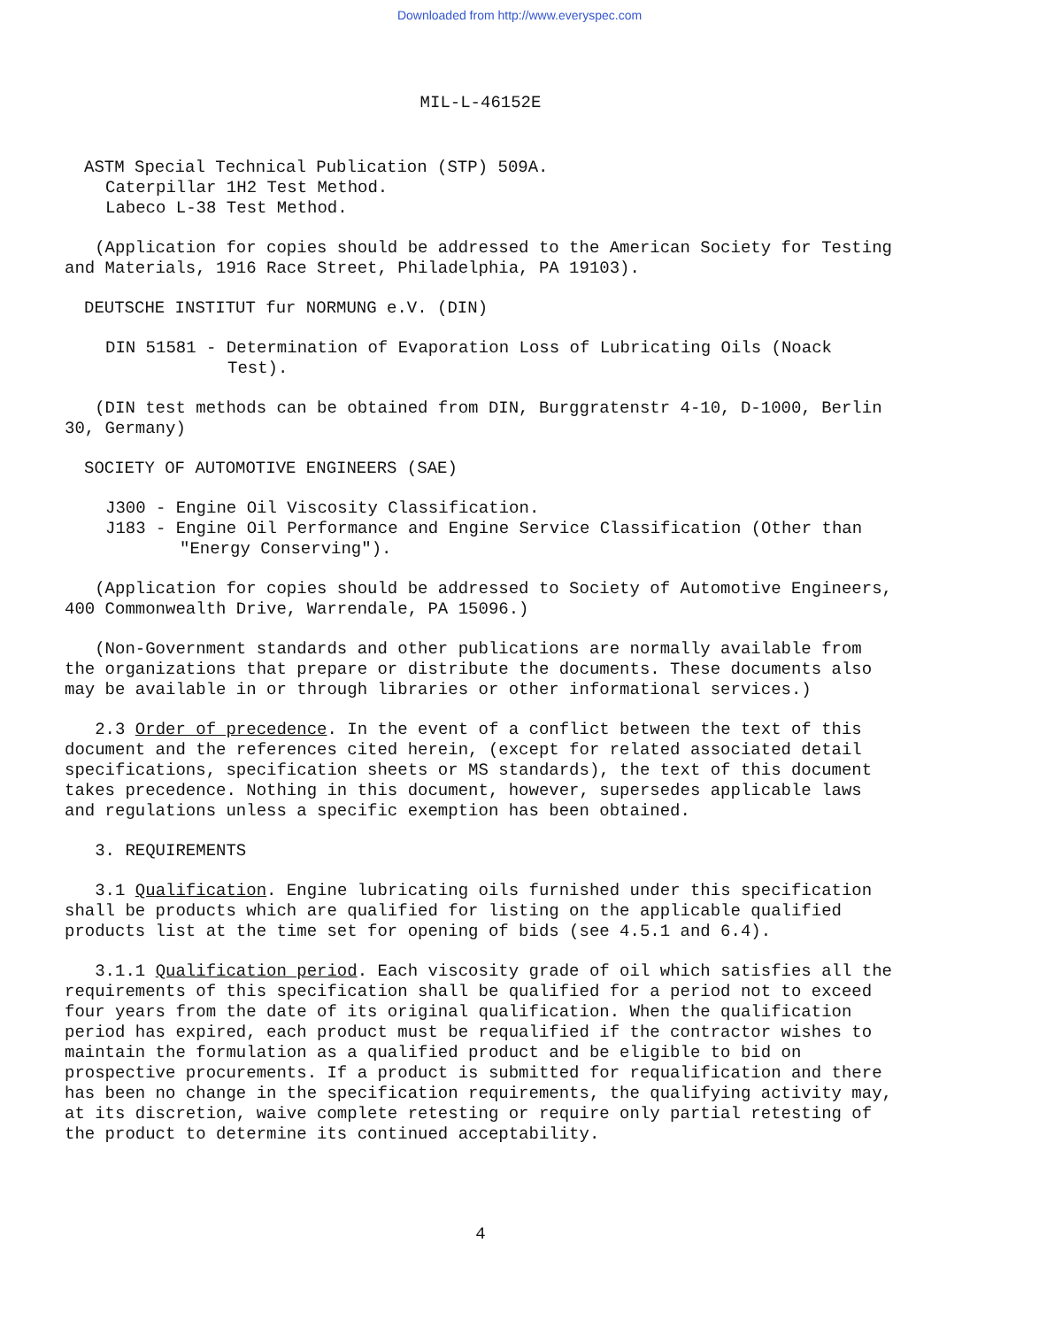Downloaded from http://www.everyspec.com
MIL-L-46152E
ASTM Special Technical Publication (STP) 509A.
Caterpillar 1H2 Test Method.
Labeco L-38 Test Method.
(Application for copies should be addressed to the American Society for Testing and Materials, 1916 Race Street, Philadelphia, PA 19103).
DEUTSCHE INSTITUT fur NORMUNG e.V. (DIN)
DIN 51581 - Determination of Evaporation Loss of Lubricating Oils (Noack Test).
(DIN test methods can be obtained from DIN, Burggratenstr 4-10, D-1000, Berlin 30, Germany)
SOCIETY OF AUTOMOTIVE ENGINEERS (SAE)
J300 - Engine Oil Viscosity Classification.
J183 - Engine Oil Performance and Engine Service Classification (Other than "Energy Conserving").
(Application for copies should be addressed to Society of Automotive Engineers, 400 Commonwealth Drive, Warrendale, PA 15096.)
(Non-Government standards and other publications are normally available from the organizations that prepare or distribute the documents. These documents also may be available in or through libraries or other informational services.)
2.3 Order of precedence. In the event of a conflict between the text of this document and the references cited herein, (except for related associated detail specifications, specification sheets or MS standards), the text of this document takes precedence. Nothing in this document, however, supersedes applicable laws and regulations unless a specific exemption has been obtained.
3. REQUIREMENTS
3.1 Qualification. Engine lubricating oils furnished under this specification shall be products which are qualified for listing on the applicable qualified products list at the time set for opening of bids (see 4.5.1 and 6.4).
3.1.1 Qualification period. Each viscosity grade of oil which satisfies all the requirements of this specification shall be qualified for a period not to exceed four years from the date of its original qualification. When the qualification period has expired, each product must be requalified if the contractor wishes to maintain the formulation as a qualified product and be eligible to bid on prospective procurements. If a product is submitted for requalification and there has been no change in the specification requirements, the qualifying activity may, at its discretion, waive complete retesting or require only partial retesting of the product to determine its continued acceptability.
4